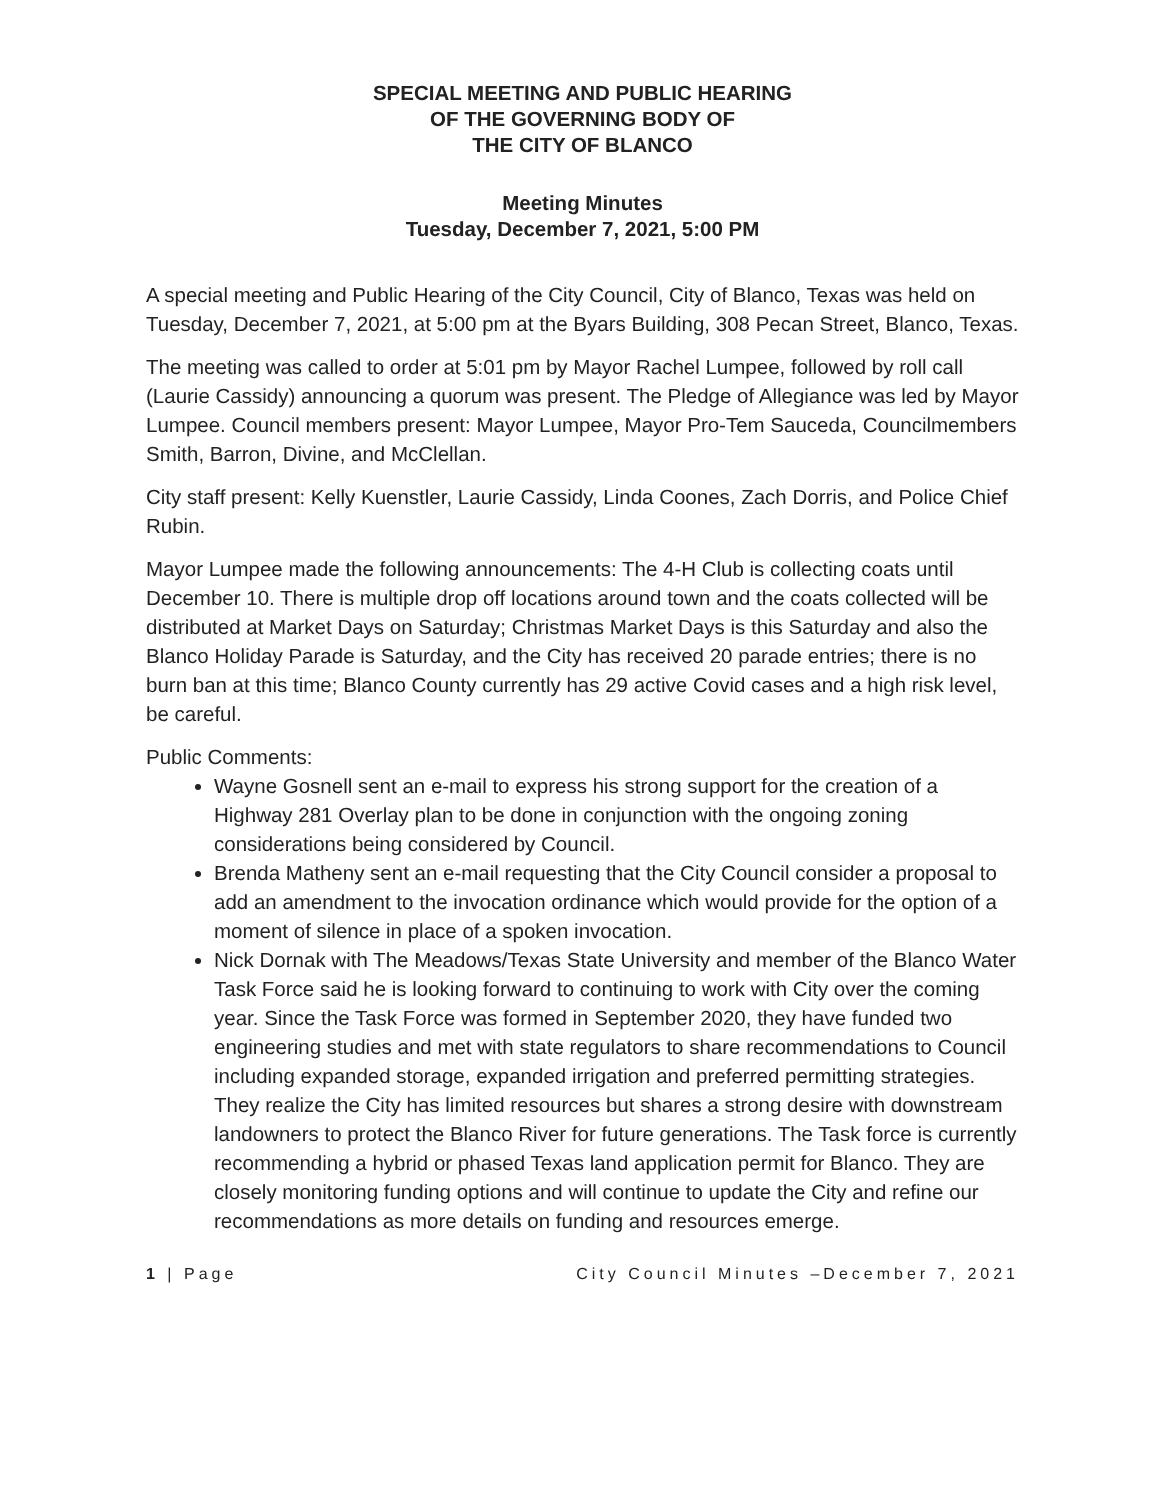SPECIAL MEETING AND PUBLIC HEARING
OF THE GOVERNING BODY OF
THE CITY OF BLANCO
Meeting Minutes
Tuesday, December 7, 2021, 5:00 PM
A special meeting and Public Hearing of the City Council, City of Blanco, Texas was held on Tuesday, December 7, 2021, at 5:00 pm at the Byars Building, 308 Pecan Street, Blanco, Texas.
The meeting was called to order at 5:01 pm by Mayor Rachel Lumpee, followed by roll call (Laurie Cassidy) announcing a quorum was present. The Pledge of Allegiance was led by Mayor Lumpee. Council members present: Mayor Lumpee, Mayor Pro-Tem Sauceda, Councilmembers Smith, Barron, Divine, and McClellan.
City staff present: Kelly Kuenstler, Laurie Cassidy, Linda Coones, Zach Dorris, and Police Chief Rubin.
Mayor Lumpee made the following announcements: The 4-H Club is collecting coats until December 10. There is multiple drop off locations around town and the coats collected will be distributed at Market Days on Saturday; Christmas Market Days is this Saturday and also the Blanco Holiday Parade is Saturday, and the City has received 20 parade entries; there is no burn ban at this time; Blanco County currently has 29 active Covid cases and a high risk level, be careful.
Public Comments:
Wayne Gosnell sent an e-mail to express his strong support for the creation of a Highway 281 Overlay plan to be done in conjunction with the ongoing zoning considerations being considered by Council.
Brenda Matheny sent an e-mail requesting that the City Council consider a proposal to add an amendment to the invocation ordinance which would provide for the option of a moment of silence in place of a spoken invocation.
Nick Dornak with The Meadows/Texas State University and member of the Blanco Water Task Force said he is looking forward to continuing to work with City over the coming year. Since the Task Force was formed in September 2020, they have funded two engineering studies and met with state regulators to share recommendations to Council including expanded storage, expanded irrigation and preferred permitting strategies. They realize the City has limited resources but shares a strong desire with downstream landowners to protect the Blanco River for future generations. The Task force is currently recommending a hybrid or phased Texas land application permit for Blanco. They are closely monitoring funding options and will continue to update the City and refine our recommendations as more details on funding and resources emerge.
1 | Page City Council Minutes –December 7, 2021